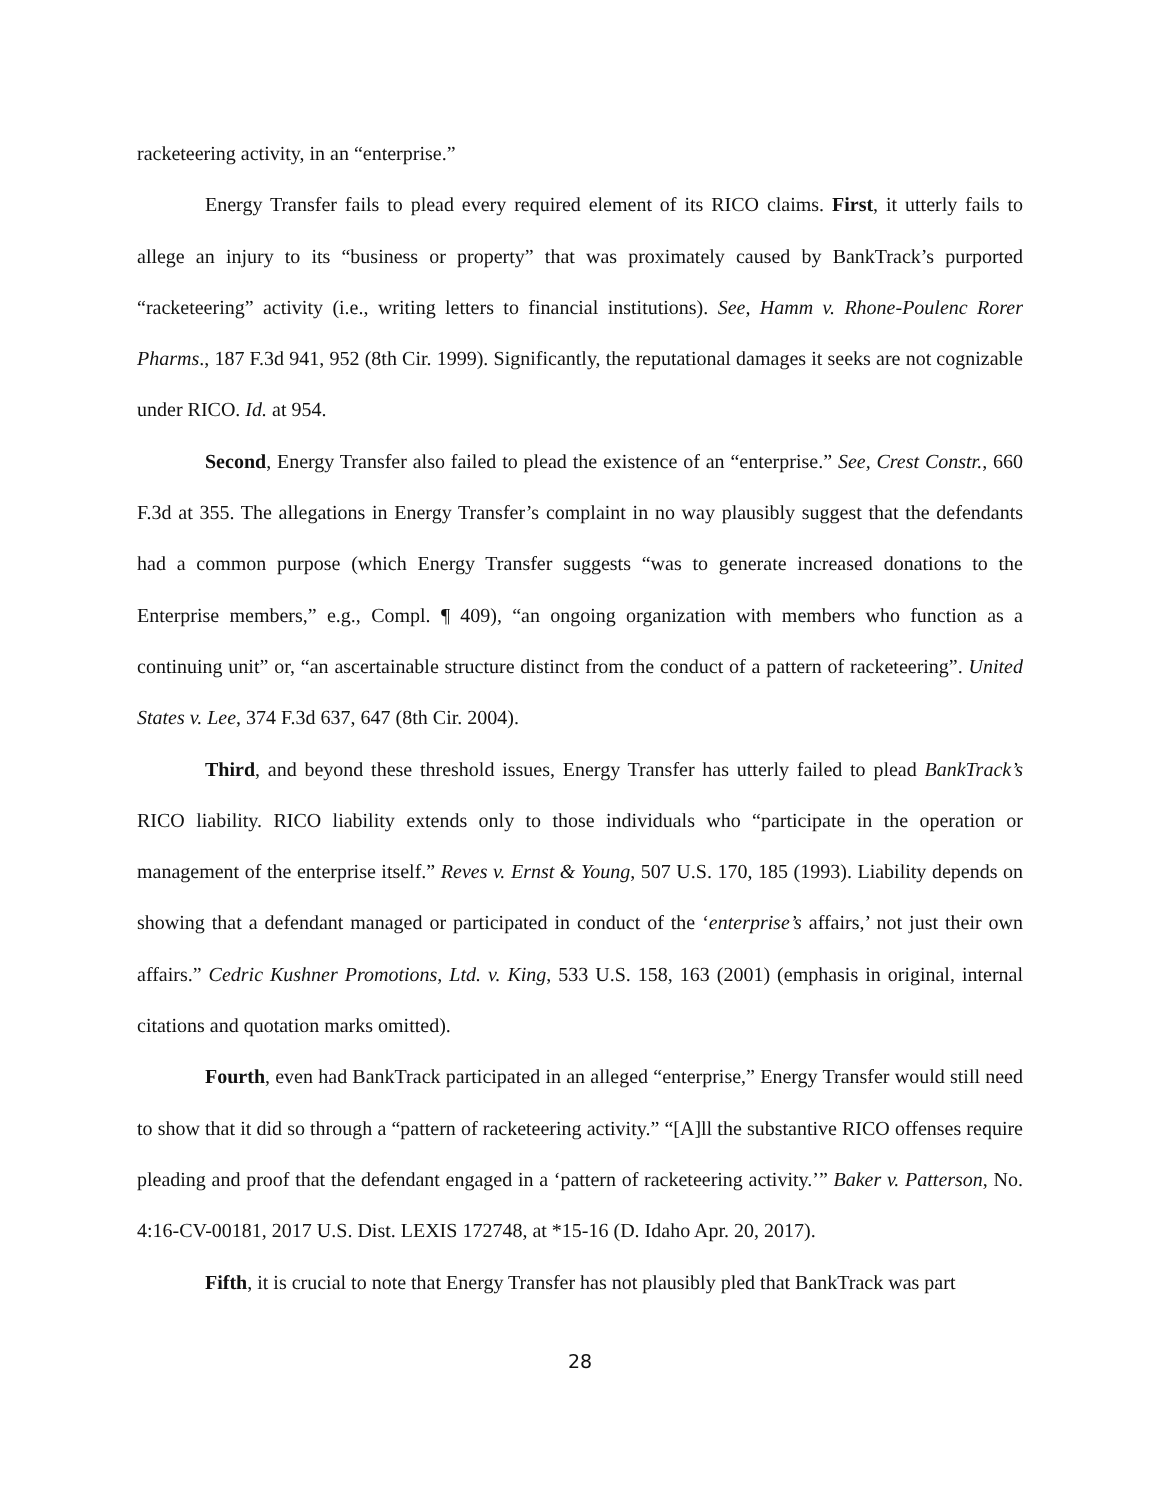racketeering activity, in an “enterprise.”
Energy Transfer fails to plead every required element of its RICO claims. First, it utterly fails to allege an injury to its “business or property” that was proximately caused by BankTrack’s purported “racketeering” activity (i.e., writing letters to financial institutions). See, Hamm v. Rhone-Poulenc Rorer Pharms., 187 F.3d 941, 952 (8th Cir. 1999). Significantly, the reputational damages it seeks are not cognizable under RICO. Id. at 954.
Second, Energy Transfer also failed to plead the existence of an “enterprise.” See, Crest Constr., 660 F.3d at 355. The allegations in Energy Transfer’s complaint in no way plausibly suggest that the defendants had a common purpose (which Energy Transfer suggests “was to generate increased donations to the Enterprise members,” e.g., Compl. ¶ 409), “an ongoing organization with members who function as a continuing unit” or, “an ascertainable structure distinct from the conduct of a pattern of racketeering”. United States v. Lee, 374 F.3d 637, 647 (8th Cir. 2004).
Third, and beyond these threshold issues, Energy Transfer has utterly failed to plead BankTrack’s RICO liability. RICO liability extends only to those individuals who “participate in the operation or management of the enterprise itself.” Reves v. Ernst & Young, 507 U.S. 170, 185 (1993). Liability depends on showing that a defendant managed or participated in conduct of the ‘enterprise’s affairs,’ not just their own affairs.” Cedric Kushner Promotions, Ltd. v. King, 533 U.S. 158, 163 (2001) (emphasis in original, internal citations and quotation marks omitted).
Fourth, even had BankTrack participated in an alleged “enterprise,” Energy Transfer would still need to show that it did so through a “pattern of racketeering activity.” “[A]ll the substantive RICO offenses require pleading and proof that the defendant engaged in a ‘pattern of racketeering activity.’” Baker v. Patterson, No. 4:16-CV-00181, 2017 U.S. Dist. LEXIS 172748, at *15-16 (D. Idaho Apr. 20, 2017).
Fifth, it is crucial to note that Energy Transfer has not plausibly pled that BankTrack was part
28